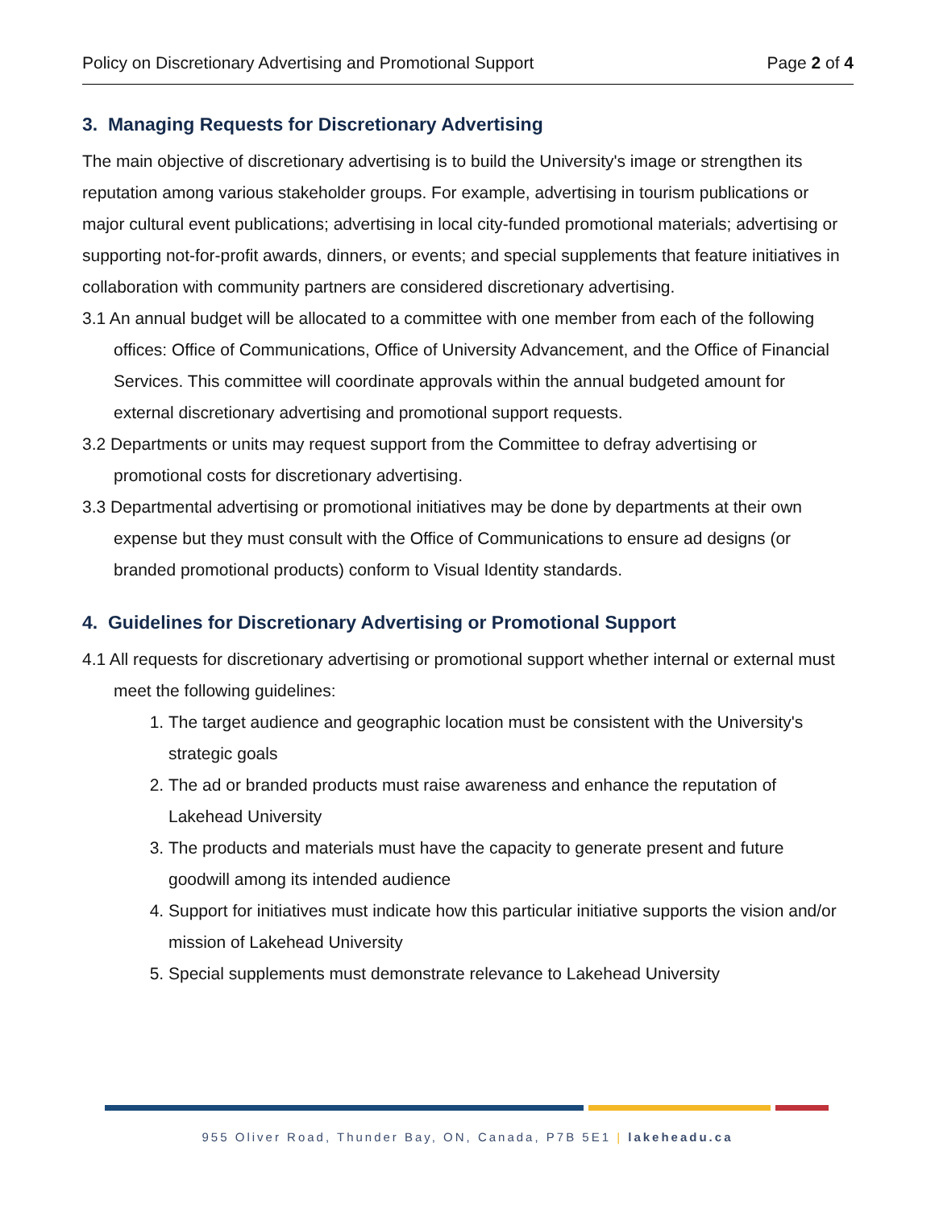Policy on Discretionary Advertising and Promotional Support Page 2 of 4
3. Managing Requests for Discretionary Advertising
The main objective of discretionary advertising is to build the University's image or strengthen its reputation among various stakeholder groups. For example, advertising in tourism publications or major cultural event publications; advertising in local city-funded promotional materials; advertising or supporting not-for-profit awards, dinners, or events; and special supplements that feature initiatives in collaboration with community partners are considered discretionary advertising.
3.1 An annual budget will be allocated to a committee with one member from each of the following offices: Office of Communications, Office of University Advancement, and the Office of Financial Services. This committee will coordinate approvals within the annual budgeted amount for external discretionary advertising and promotional support requests.
3.2 Departments or units may request support from the Committee to defray advertising or promotional costs for discretionary advertising.
3.3 Departmental advertising or promotional initiatives may be done by departments at their own expense but they must consult with the Office of Communications to ensure ad designs (or branded promotional products) conform to Visual Identity standards.
4. Guidelines for Discretionary Advertising or Promotional Support
4.1 All requests for discretionary advertising or promotional support whether internal or external must meet the following guidelines:
1. The target audience and geographic location must be consistent with the University's strategic goals
2. The ad or branded products must raise awareness and enhance the reputation of Lakehead University
3. The products and materials must have the capacity to generate present and future goodwill among its intended audience
4. Support for initiatives must indicate how this particular initiative supports the vision and/or mission of Lakehead University
5. Special supplements must demonstrate relevance to Lakehead University
955 Oliver Road, Thunder Bay, ON, Canada, P7B 5E1 | lakeheadu.ca